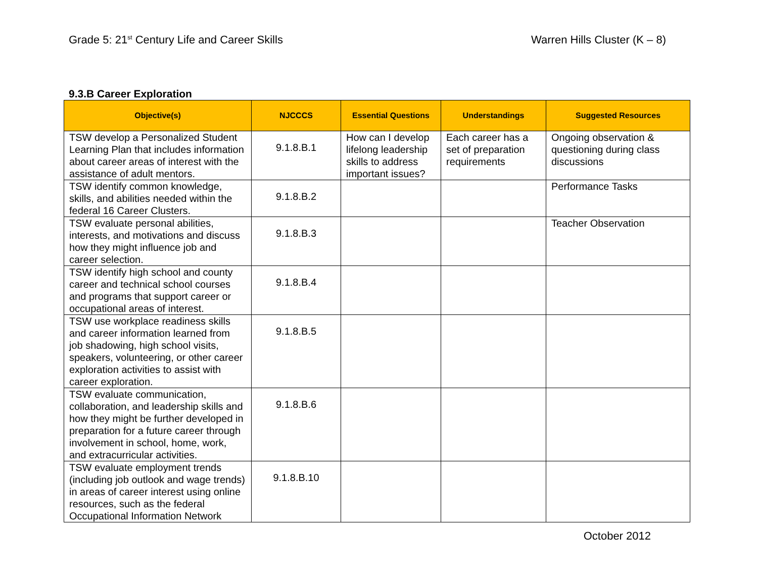Grade 5: 21<sup>st</sup> Century Life and Career Skills Warren Hills Cluster (K – 8)
9.3.B Career Exploration
| Objective(s) | NJCCCS | Essential Questions | Understandings | Suggested Resources |
| --- | --- | --- | --- | --- |
| TSW develop a Personalized Student Learning Plan that includes information about career areas of interest with the assistance of adult mentors. | 9.1.8.B.1 | How can I develop lifelong leadership skills to address important issues? | Each career has a set of preparation requirements | Ongoing observation & questioning during class discussions |
| TSW identify common knowledge, skills, and abilities needed within the federal 16 Career Clusters. | 9.1.8.B.2 | | | Performance Tasks |
| TSW evaluate personal abilities, interests, and motivations and discuss how they might influence job and career selection. | 9.1.8.B.3 | | | Teacher Observation |
| TSW identify high school and county career and technical school courses and programs that support career or occupational areas of interest. | 9.1.8.B.4 | | | |
| TSW use workplace readiness skills and career information learned from job shadowing, high school visits, speakers, volunteering, or other career exploration activities to assist with career exploration. | 9.1.8.B.5 | | | |
| TSW evaluate communication, collaboration, and leadership skills and how they might be further developed in preparation for a future career through involvement in school, home, work, and extracurricular activities. | 9.1.8.B.6 | | | |
| TSW evaluate employment trends (including job outlook and wage trends) in areas of career interest using online resources, such as the federal Occupational Information Network | 9.1.8.B.10 | | | |
October 2012